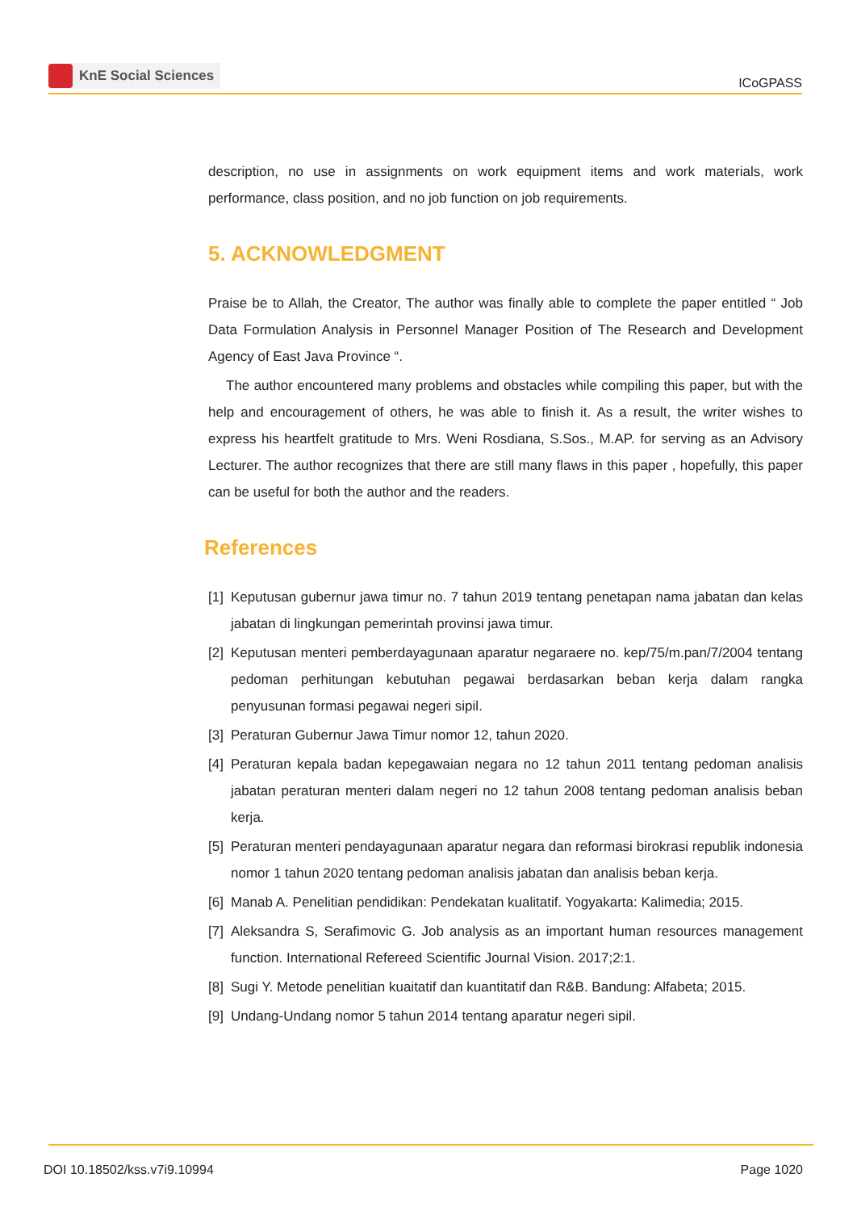KnE Social Sciences
ICoGPASS
description, no use in assignments on work equipment items and work materials, work performance, class position, and no job function on job requirements.
5. ACKNOWLEDGMENT
Praise be to Allah, the Creator, The author was finally able to complete the paper entitled “ Job Data Formulation Analysis in Personnel Manager Position of The Research and Development Agency of East Java Province “.
The author encountered many problems and obstacles while compiling this paper, but with the help and encouragement of others, he was able to finish it. As a result, the writer wishes to express his heartfelt gratitude to Mrs. Weni Rosdiana, S.Sos., M.AP. for serving as an Advisory Lecturer. The author recognizes that there are still many flaws in this paper , hopefully, this paper can be useful for both the author and the readers.
References
[1] Keputusan gubernur jawa timur no. 7 tahun 2019 tentang penetapan nama jabatan dan kelas jabatan di lingkungan pemerintah provinsi jawa timur.
[2] Keputusan menteri pemberdayagunaan aparatur negaraere no. kep/75/m.pan/7/2004 tentang pedoman perhitungan kebutuhan pegawai berdasarkan beban kerja dalam rangka penyusunan formasi pegawai negeri sipil.
[3] Peraturan Gubernur Jawa Timur nomor 12, tahun 2020.
[4] Peraturan kepala badan kepegawaian negara no 12 tahun 2011 tentang pedoman analisis jabatan peraturan menteri dalam negeri no 12 tahun 2008 tentang pedoman analisis beban kerja.
[5] Peraturan menteri pendayagunaan aparatur negara dan reformasi birokrasi republik indonesia nomor 1 tahun 2020 tentang pedoman analisis jabatan dan analisis beban kerja.
[6] Manab A. Penelitian pendidikan: Pendekatan kualitatif. Yogyakarta: Kalimedia; 2015.
[7] Aleksandra S, Serafimovic G. Job analysis as an important human resources management function. International Refereed Scientific Journal Vision. 2017;2:1.
[8] Sugi Y. Metode penelitian kuaitatif dan kuantitatif dan R&B. Bandung: Alfabeta; 2015.
[9] Undang-Undang nomor 5 tahun 2014 tentang aparatur negeri sipil.
DOI 10.18502/kss.v7i9.10994 Page 1020